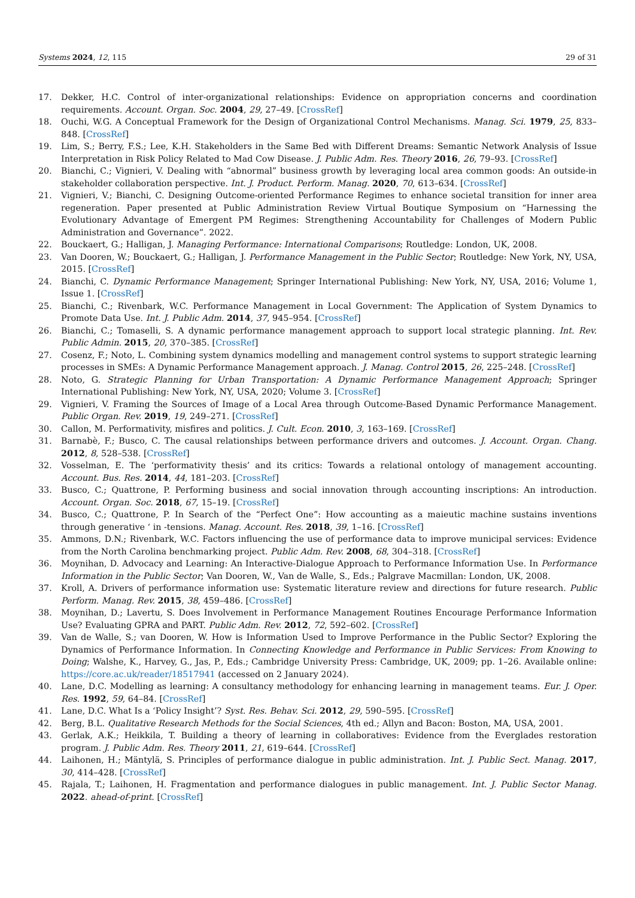Systems 2024, 12, 115 29 of 31
17. Dekker, H.C. Control of inter-organizational relationships: Evidence on appropriation concerns and coordination requirements. Account. Organ. Soc. 2004, 29, 27–49. [CrossRef]
18. Ouchi, W.G. A Conceptual Framework for the Design of Organizational Control Mechanisms. Manag. Sci. 1979, 25, 833–848. [CrossRef]
19. Lim, S.; Berry, F.S.; Lee, K.H. Stakeholders in the Same Bed with Different Dreams: Semantic Network Analysis of Issue Interpretation in Risk Policy Related to Mad Cow Disease. J. Public Adm. Res. Theory 2016, 26, 79–93. [CrossRef]
20. Bianchi, C.; Vignieri, V. Dealing with “abnormal” business growth by leveraging local area common goods: An outside-in stakeholder collaboration perspective. Int. J. Product. Perform. Manag. 2020, 70, 613–634. [CrossRef]
21. Vignieri, V.; Bianchi, C. Designing Outcome-oriented Performance Regimes to enhance societal transition for inner area regeneration. Paper presented at Public Administration Review Virtual Boutique Symposium on “Harnessing the Evolutionary Advantage of Emergent PM Regimes: Strengthening Accountability for Challenges of Modern Public Administration and Governance”. 2022.
22. Bouckaert, G.; Halligan, J. Managing Performance: International Comparisons; Routledge: London, UK, 2008.
23. Van Dooren, W.; Bouckaert, G.; Halligan, J. Performance Management in the Public Sector; Routledge: New York, NY, USA, 2015. [CrossRef]
24. Bianchi, C. Dynamic Performance Management; Springer International Publishing: New York, NY, USA, 2016; Volume 1, Issue 1. [CrossRef]
25. Bianchi, C.; Rivenbark, W.C. Performance Management in Local Government: The Application of System Dynamics to Promote Data Use. Int. J. Public Adm. 2014, 37, 945–954. [CrossRef]
26. Bianchi, C.; Tomaselli, S. A dynamic performance management approach to support local strategic planning. Int. Rev. Public Admin. 2015, 20, 370–385. [CrossRef]
27. Cosenz, F.; Noto, L. Combining system dynamics modelling and management control systems to support strategic learning processes in SMEs: A Dynamic Performance Management approach. J. Manag. Control 2015, 26, 225–248. [CrossRef]
28. Noto, G. Strategic Planning for Urban Transportation: A Dynamic Performance Management Approach; Springer International Publishing: New York, NY, USA, 2020; Volume 3. [CrossRef]
29. Vignieri, V. Framing the Sources of Image of a Local Area through Outcome-Based Dynamic Performance Management. Public Organ. Rev. 2019, 19, 249–271. [CrossRef]
30. Callon, M. Performativity, misfires and politics. J. Cult. Econ. 2010, 3, 163–169. [CrossRef]
31. Barnabè, F.; Busco, C. The causal relationships between performance drivers and outcomes. J. Account. Organ. Chang. 2012, 8, 528–538. [CrossRef]
32. Vosselman, E. The ‘performativity thesis’ and its critics: Towards a relational ontology of management accounting. Account. Bus. Res. 2014, 44, 181–203. [CrossRef]
33. Busco, C.; Quattrone, P. Performing business and social innovation through accounting inscriptions: An introduction. Account. Organ. Soc. 2018, 67, 15–19. [CrossRef]
34. Busco, C.; Quattrone, P. In Search of the “Perfect One”: How accounting as a maieutic machine sustains inventions through generative ‘ in -tensions. Manag. Account. Res. 2018, 39, 1–16. [CrossRef]
35. Ammons, D.N.; Rivenbark, W.C. Factors influencing the use of performance data to improve municipal services: Evidence from the North Carolina benchmarking project. Public Adm. Rev. 2008, 68, 304–318. [CrossRef]
36. Moynihan, D. Advocacy and Learning: An Interactive-Dialogue Approach to Performance Information Use. In Performance Information in the Public Sector; Van Dooren, W., Van de Walle, S., Eds.; Palgrave Macmillan: London, UK, 2008.
37. Kroll, A. Drivers of performance information use: Systematic literature review and directions for future research. Public Perform. Manag. Rev. 2015, 38, 459–486. [CrossRef]
38. Moynihan, D.; Lavertu, S. Does Involvement in Performance Management Routines Encourage Performance Information Use? Evaluating GPRA and PART. Public Adm. Rev. 2012, 72, 592–602. [CrossRef]
39. Van de Walle, S.; van Dooren, W. How is Information Used to Improve Performance in the Public Sector? Exploring the Dynamics of Performance Information. In Connecting Knowledge and Performance in Public Services: From Knowing to Doing; Walshe, K., Harvey, G., Jas, P., Eds.; Cambridge University Press: Cambridge, UK, 2009; pp. 1–26. Available online: https://core.ac.uk/reader/18517941 (accessed on 2 January 2024).
40. Lane, D.C. Modelling as learning: A consultancy methodology for enhancing learning in management teams. Eur. J. Oper. Res. 1992, 59, 64–84. [CrossRef]
41. Lane, D.C. What Is a ‘Policy Insight’? Syst. Res. Behav. Sci. 2012, 29, 590–595. [CrossRef]
42. Berg, B.L. Qualitative Research Methods for the Social Sciences, 4th ed.; Allyn and Bacon: Boston, MA, USA, 2001.
43. Gerlak, A.K.; Heikkila, T. Building a theory of learning in collaboratives: Evidence from the Everglades restoration program. J. Public Adm. Res. Theory 2011, 21, 619–644. [CrossRef]
44. Laihonen, H.; Mäntylä, S. Principles of performance dialogue in public administration. Int. J. Public Sect. Manag. 2017, 30, 414–428. [CrossRef]
45. Rajala, T.; Laihonen, H. Fragmentation and performance dialogues in public management. Int. J. Public Sector Manag. 2022. ahead-of-print. [CrossRef]